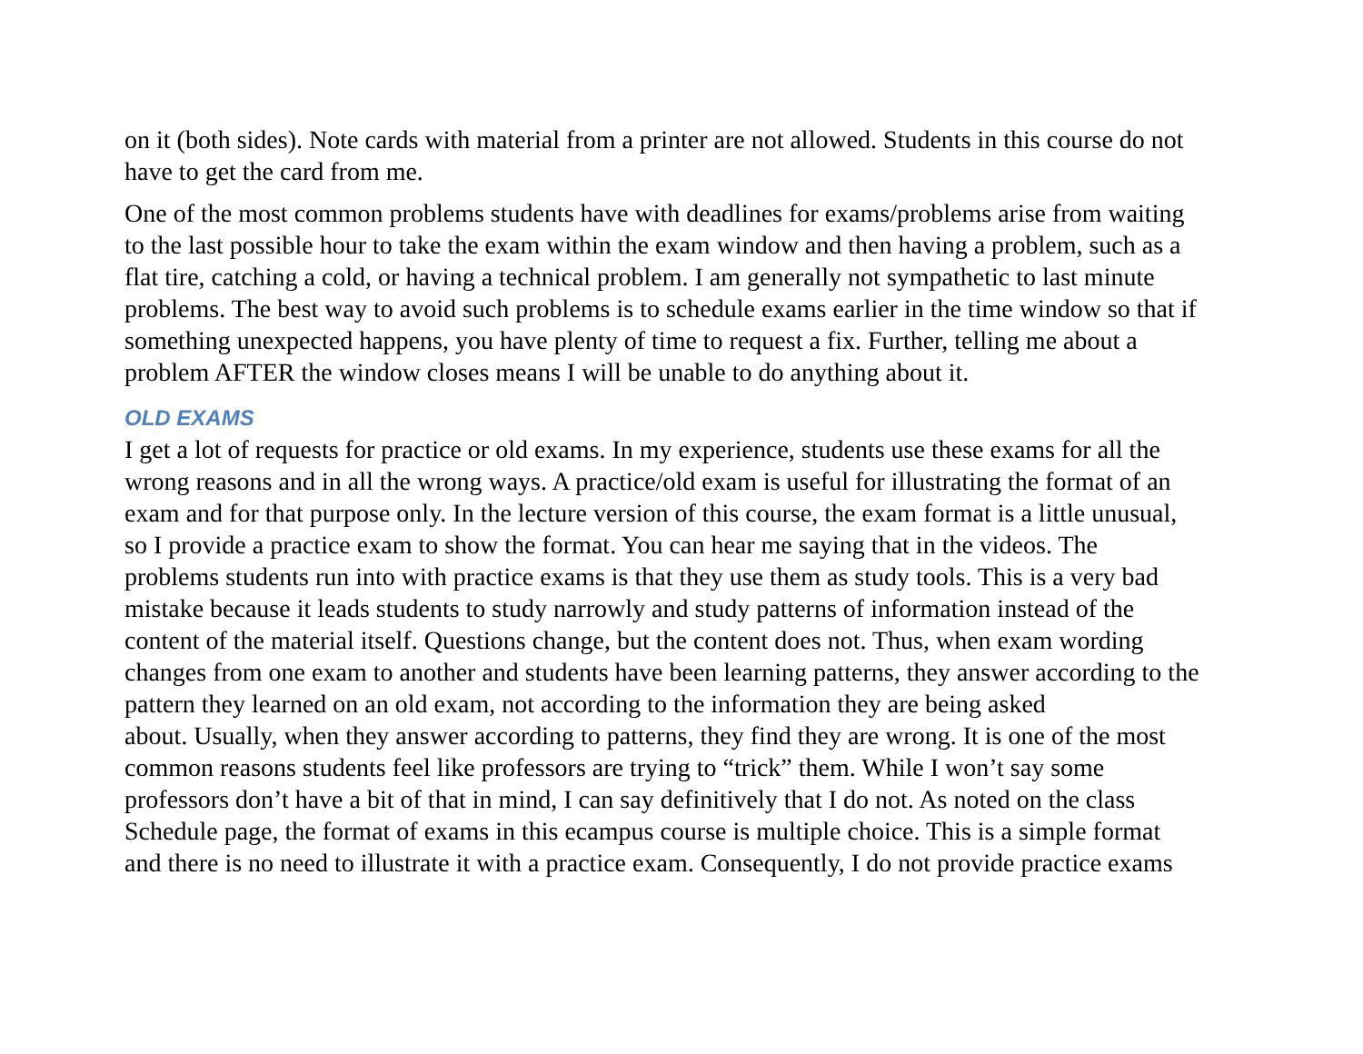on it (both sides). Note cards with material from a printer are not allowed. Students in this course do not have to get the card from me.
One of the most common problems students have with deadlines for exams/problems arise from waiting to the last possible hour to take the exam within the exam window and then having a problem, such as a flat tire, catching a cold, or having a technical problem. I am generally not sympathetic to last minute problems. The best way to avoid such problems is to schedule exams earlier in the time window so that if something unexpected happens, you have plenty of time to request a fix. Further, telling me about a problem AFTER the window closes means I will be unable to do anything about it.
OLD EXAMS
I get a lot of requests for practice or old exams. In my experience, students use these exams for all the wrong reasons and in all the wrong ways. A practice/old exam is useful for illustrating the format of an exam and for that purpose only. In the lecture version of this course, the exam format is a little unusual, so I provide a practice exam to show the format. You can hear me saying that in the videos. The problems students run into with practice exams is that they use them as study tools. This is a very bad mistake because it leads students to study narrowly and study patterns of information instead of the content of the material itself. Questions change, but the content does not. Thus, when exam wording changes from one exam to another and students have been learning patterns, they answer according to the pattern they learned on an old exam, not according to the information they are being asked about. Usually, when they answer according to patterns, they find they are wrong. It is one of the most common reasons students feel like professors are trying to “trick” them. While I won’t say some professors don’t have a bit of that in mind, I can say definitively that I do not. As noted on the class Schedule page, the format of exams in this ecampus course is multiple choice. This is a simple format and there is no need to illustrate it with a practice exam. Consequently, I do not provide practice exams